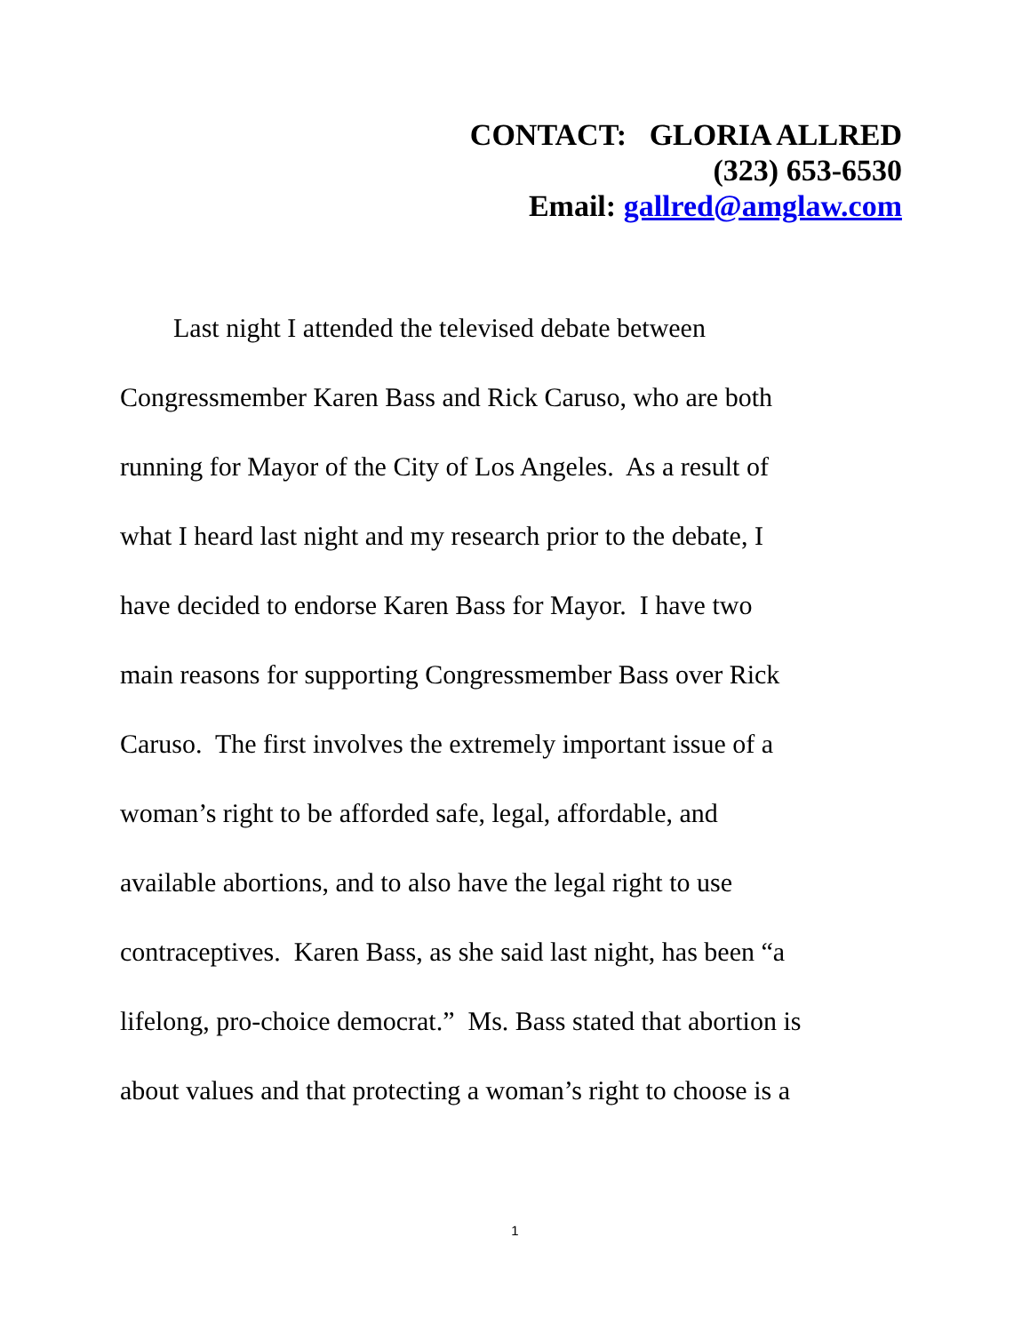CONTACT: GLORIA ALLRED
(323) 653-6530
Email: gallred@amglaw.com
Last night I attended the televised debate between
Congressmember Karen Bass and Rick Caruso, who are both
running for Mayor of the City of Los Angeles. As a result of
what I heard last night and my research prior to the debate, I
have decided to endorse Karen Bass for Mayor. I have two
main reasons for supporting Congressmember Bass over Rick
Caruso. The first involves the extremely important issue of a
woman’s right to be afforded safe, legal, affordable, and
available abortions, and to also have the legal right to use
contraceptives. Karen Bass, as she said last night, has been “a
lifelong, pro-choice democrat.” Ms. Bass stated that abortion is
about values and that protecting a woman’s right to choose is a
1